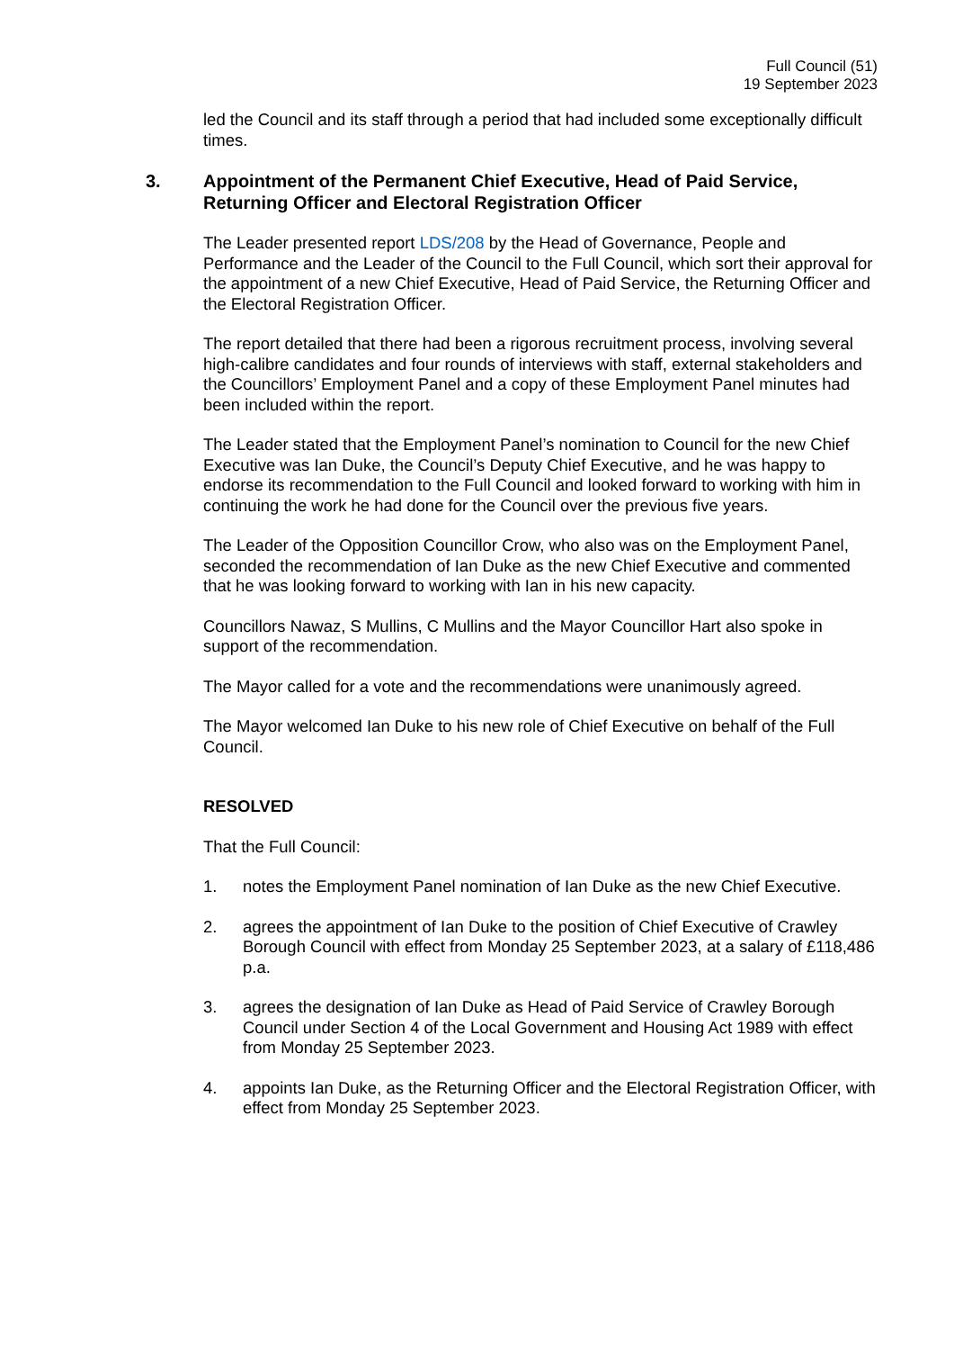Full Council (51)
19 September 2023
led the Council and its staff through a period that had included some exceptionally difficult times.
3. Appointment of the Permanent Chief Executive, Head of Paid Service, Returning Officer and Electoral Registration Officer
The Leader presented report LDS/208 by the Head of Governance, People and Performance and the Leader of the Council to the Full Council, which sort their approval for the appointment of a new Chief Executive, Head of Paid Service, the Returning Officer and the Electoral Registration Officer.
The report detailed that there had been a rigorous recruitment process, involving several high-calibre candidates and four rounds of interviews with staff, external stakeholders and the Councillors’ Employment Panel and a copy of these Employment Panel minutes had been included within the report.
The Leader stated that the Employment Panel’s nomination to Council for the new Chief Executive was Ian Duke, the Council’s Deputy Chief Executive, and he was happy to endorse its recommendation to the Full Council and looked forward to working with him in continuing the work he had done for the Council over the previous five years.
The Leader of the Opposition Councillor Crow, who also was on the Employment Panel, seconded the recommendation of Ian Duke as the new Chief Executive and commented that he was looking forward to working with Ian in his new capacity.
Councillors Nawaz, S Mullins, C Mullins and the Mayor Councillor Hart also spoke in support of the recommendation.
The Mayor called for a vote and the recommendations were unanimously agreed.
The Mayor welcomed Ian Duke to his new role of Chief Executive on behalf of the Full Council.
RESOLVED
That the Full Council:
1. notes the Employment Panel nomination of Ian Duke as the new Chief Executive.
2. agrees the appointment of Ian Duke to the position of Chief Executive of Crawley Borough Council with effect from Monday 25 September 2023, at a salary of £118,486 p.a.
3. agrees the designation of Ian Duke as Head of Paid Service of Crawley Borough Council under Section 4 of the Local Government and Housing Act 1989 with effect from Monday 25 September 2023.
4. appoints Ian Duke, as the Returning Officer and the Electoral Registration Officer, with effect from Monday 25 September 2023.